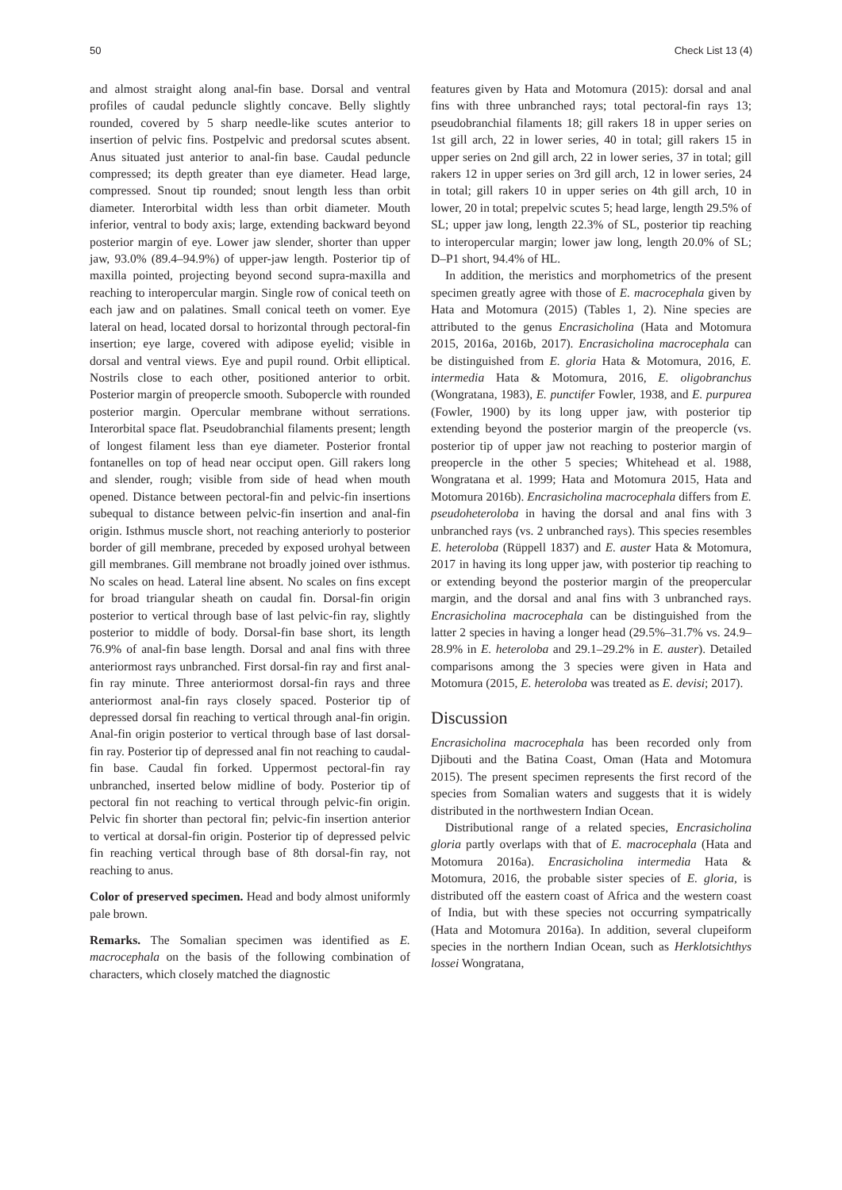50 Check List 13 (4)
and almost straight along anal-fin base. Dorsal and ventral profiles of caudal peduncle slightly concave. Belly slightly rounded, covered by 5 sharp needle-like scutes anterior to insertion of pelvic fins. Postpelvic and predorsal scutes absent. Anus situated just anterior to anal-fin base. Caudal peduncle compressed; its depth greater than eye diameter. Head large, compressed. Snout tip rounded; snout length less than orbit diameter. Interorbital width less than orbit diameter. Mouth inferior, ventral to body axis; large, extending backward beyond posterior margin of eye. Lower jaw slender, shorter than upper jaw, 93.0% (89.4–94.9%) of upper-jaw length. Posterior tip of maxilla pointed, projecting beyond second supra-maxilla and reaching to interopercular margin. Single row of conical teeth on each jaw and on palatines. Small conical teeth on vomer. Eye lateral on head, located dorsal to horizontal through pectoral-fin insertion; eye large, covered with adipose eyelid; visible in dorsal and ventral views. Eye and pupil round. Orbit elliptical. Nostrils close to each other, positioned anterior to orbit. Posterior margin of preopercle smooth. Subopercle with rounded posterior margin. Opercular membrane without serrations. Interorbital space flat. Pseudobranchial filaments present; length of longest filament less than eye diameter. Posterior frontal fontanelles on top of head near occiput open. Gill rakers long and slender, rough; visible from side of head when mouth opened. Distance between pectoral-fin and pelvic-fin insertions subequal to distance between pelvic-fin insertion and anal-fin origin. Isthmus muscle short, not reaching anteriorly to posterior border of gill membrane, preceded by exposed urohyal between gill membranes. Gill membrane not broadly joined over isthmus. No scales on head. Lateral line absent. No scales on fins except for broad triangular sheath on caudal fin. Dorsal-fin origin posterior to vertical through base of last pelvic-fin ray, slightly posterior to middle of body. Dorsal-fin base short, its length 76.9% of anal-fin base length. Dorsal and anal fins with three anteriormost rays unbranched. First dorsal-fin ray and first anal-fin ray minute. Three anteriormost dorsal-fin rays and three anteriormost anal-fin rays closely spaced. Posterior tip of depressed dorsal fin reaching to vertical through anal-fin origin. Anal-fin origin posterior to vertical through base of last dorsal-fin ray. Posterior tip of depressed anal fin not reaching to caudal-fin base. Caudal fin forked. Uppermost pectoral-fin ray unbranched, inserted below midline of body. Posterior tip of pectoral fin not reaching to vertical through pelvic-fin origin. Pelvic fin shorter than pectoral fin; pelvic-fin insertion anterior to vertical at dorsal-fin origin. Posterior tip of depressed pelvic fin reaching vertical through base of 8th dorsal-fin ray, not reaching to anus.
Color of preserved specimen. Head and body almost uniformly pale brown.
Remarks. The Somalian specimen was identified as E. macrocephala on the basis of the following combination of characters, which closely matched the diagnostic
features given by Hata and Motomura (2015): dorsal and anal fins with three unbranched rays; total pectoral-fin rays 13; pseudobranchial filaments 18; gill rakers 18 in upper series on 1st gill arch, 22 in lower series, 40 in total; gill rakers 15 in upper series on 2nd gill arch, 22 in lower series, 37 in total; gill rakers 12 in upper series on 3rd gill arch, 12 in lower series, 24 in total; gill rakers 10 in upper series on 4th gill arch, 10 in lower, 20 in total; prepelvic scutes 5; head large, length 29.5% of SL; upper jaw long, length 22.3% of SL, posterior tip reaching to interopercular margin; lower jaw long, length 20.0% of SL; D–P1 short, 94.4% of HL.
In addition, the meristics and morphometrics of the present specimen greatly agree with those of E. macrocephala given by Hata and Motomura (2015) (Tables 1, 2). Nine species are attributed to the genus Encrasicholina (Hata and Motomura 2015, 2016a, 2016b, 2017). Encrasicholina macrocephala can be distinguished from E. gloria Hata & Motomura, 2016, E. intermedia Hata & Motomura, 2016, E. oligobranchus (Wongratana, 1983), E. punctifer Fowler, 1938, and E. purpurea (Fowler, 1900) by its long upper jaw, with posterior tip extending beyond the posterior margin of the preopercle (vs. posterior tip of upper jaw not reaching to posterior margin of preopercle in the other 5 species; Whitehead et al. 1988, Wongratana et al. 1999; Hata and Motomura 2015, Hata and Motomura 2016b). Encrasicholina macrocephala differs from E. pseudoheteroloba in having the dorsal and anal fins with 3 unbranched rays (vs. 2 unbranched rays). This species resembles E. heteroloba (Rüppell 1837) and E. auster Hata & Motomura, 2017 in having its long upper jaw, with posterior tip reaching to or extending beyond the posterior margin of the preopercular margin, and the dorsal and anal fins with 3 unbranched rays. Encrasicholina macrocephala can be distinguished from the latter 2 species in having a longer head (29.5%–31.7% vs. 24.9–28.9% in E. heteroloba and 29.1–29.2% in E. auster). Detailed comparisons among the 3 species were given in Hata and Motomura (2015, E. heteroloba was treated as E. devisi; 2017).
Discussion
Encrasicholina macrocephala has been recorded only from Djibouti and the Batina Coast, Oman (Hata and Motomura 2015). The present specimen represents the first record of the species from Somalian waters and suggests that it is widely distributed in the northwestern Indian Ocean.
Distributional range of a related species, Encrasicholina gloria partly overlaps with that of E. macrocephala (Hata and Motomura 2016a). Encrasicholina intermedia Hata & Motomura, 2016, the probable sister species of E. gloria, is distributed off the eastern coast of Africa and the western coast of India, but with these species not occurring sympatrically (Hata and Motomura 2016a). In addition, several clupeiform species in the northern Indian Ocean, such as Herklotsichthys lossei Wongratana,